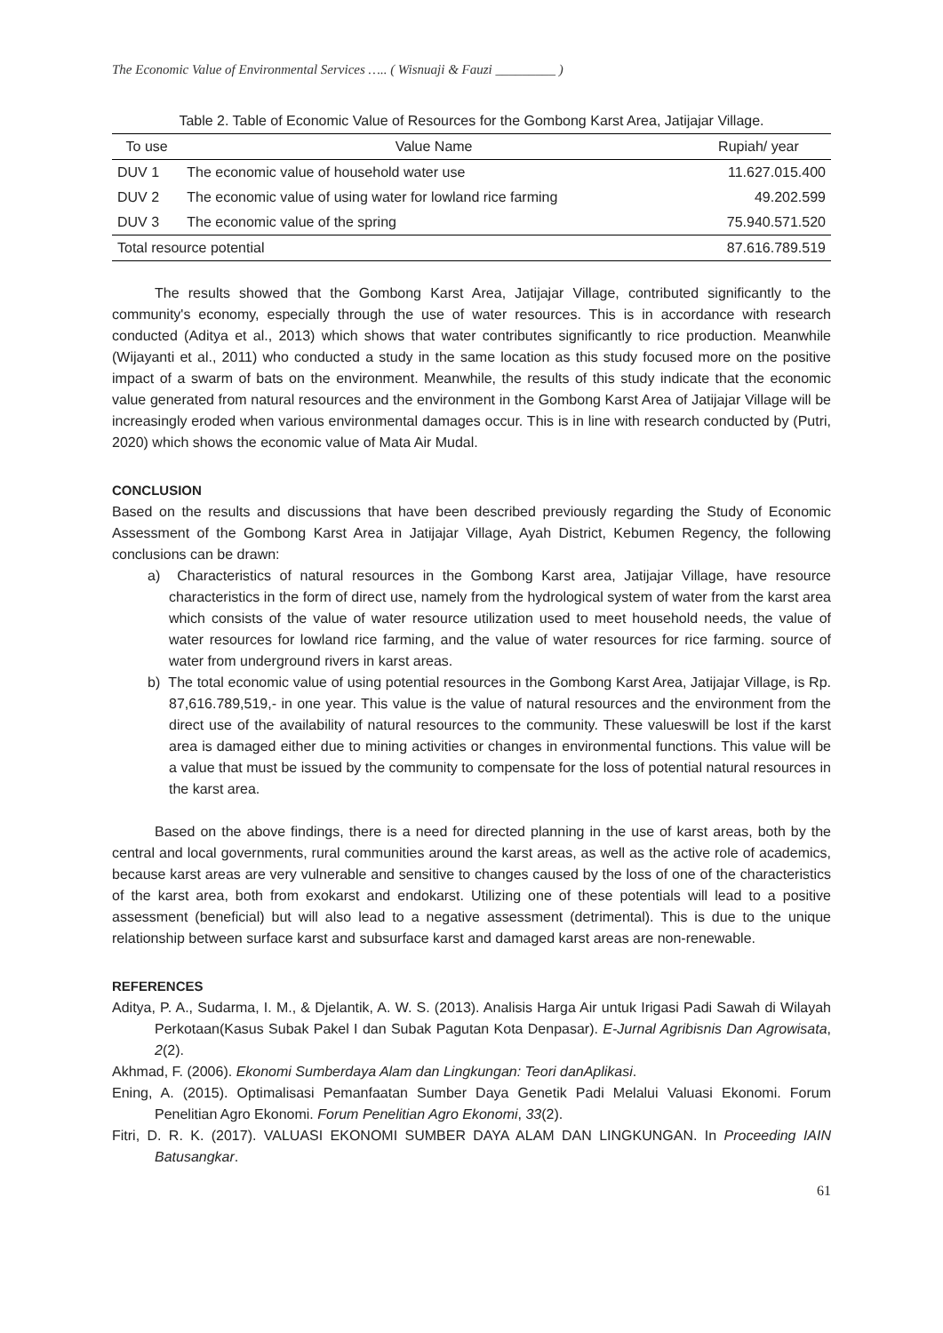The Economic Value of Environmental Services ….. ( Wisnuaji & Fauzi _________ )
Table 2. Table of Economic Value of Resources for the Gombong Karst Area, Jatijajar Village.
| To use | Value Name | Rupiah/ year |
| --- | --- | --- |
| DUV 1 | The economic value of household water use | 11.627.015.400 |
| DUV 2 | The economic value of using water for lowland rice farming | 49.202.599 |
| DUV 3 | The economic value of the spring | 75.940.571.520 |
| Total resource potential | | 87.616.789.519 |
The results showed that the Gombong Karst Area, Jatijajar Village, contributed significantly to the community's economy, especially through the use of water resources. This is in accordance with research conducted (Aditya et al., 2013) which shows that water contributes significantly to rice production. Meanwhile (Wijayanti et al., 2011) who conducted a study in the same location as this study focused more on the positive impact of a swarm of bats on the environment. Meanwhile, the results of this study indicate that the economic value generated from natural resources and the environment in the Gombong Karst Area of Jatijajar Village will be increasingly eroded when various environmental damages occur. This is in line with research conducted by (Putri, 2020) which shows the economic value of Mata Air Mudal.
CONCLUSION
Based on the results and discussions that have been described previously regarding the Study of Economic Assessment of the Gombong Karst Area in Jatijajar Village, Ayah District, Kebumen Regency, the following conclusions can be drawn:
a) Characteristics of natural resources in the Gombong Karst area, Jatijajar Village, have resource characteristics in the form of direct use, namely from the hydrological system of water from the karst area which consists of the value of water resource utilization used to meet household needs, the value of water resources for lowland rice farming, and the value of water resources for rice farming. source of water from underground rivers in karst areas.
b) The total economic value of using potential resources in the Gombong Karst Area, Jatijajar Village, is Rp. 87,616.789,519,- in one year. This value is the value of natural resources and the environment from the direct use of the availability of natural resources to the community. These valueswill be lost if the karst area is damaged either due to mining activities or changes in environmental functions. This value will be a value that must be issued by the community to compensate for the loss of potential natural resources in the karst area.
Based on the above findings, there is a need for directed planning in the use of karst areas, both by the central and local governments, rural communities around the karst areas, as well as the active role of academics, because karst areas are very vulnerable and sensitive to changes caused by the loss of one of the characteristics of the karst area, both from exokarst and endokarst. Utilizing one of these potentials will lead to a positive assessment (beneficial) but will also lead to a negative assessment (detrimental). This is due to the unique relationship between surface karst and subsurface karst and damaged karst areas are non-renewable.
REFERENCES
Aditya, P. A., Sudarma, I. M., & Djelantik, A. W. S. (2013). Analisis Harga Air untuk Irigasi Padi Sawah di Wilayah Perkotaan(Kasus Subak Pakel I dan Subak Pagutan Kota Denpasar). E-Jurnal Agribisnis Dan Agrowisata, 2(2).
Akhmad, F. (2006). Ekonomi Sumberdaya Alam dan Lingkungan: Teori danAplikasi.
Ening, A. (2015). Optimalisasi Pemanfaatan Sumber Daya Genetik Padi Melalui Valuasi Ekonomi. Forum Penelitian Agro Ekonomi. Forum Penelitian Agro Ekonomi, 33(2).
Fitri, D. R. K. (2017). VALUASI EKONOMI SUMBER DAYA ALAM DAN LINGKUNGAN. In Proceeding IAIN Batusangkar.
61